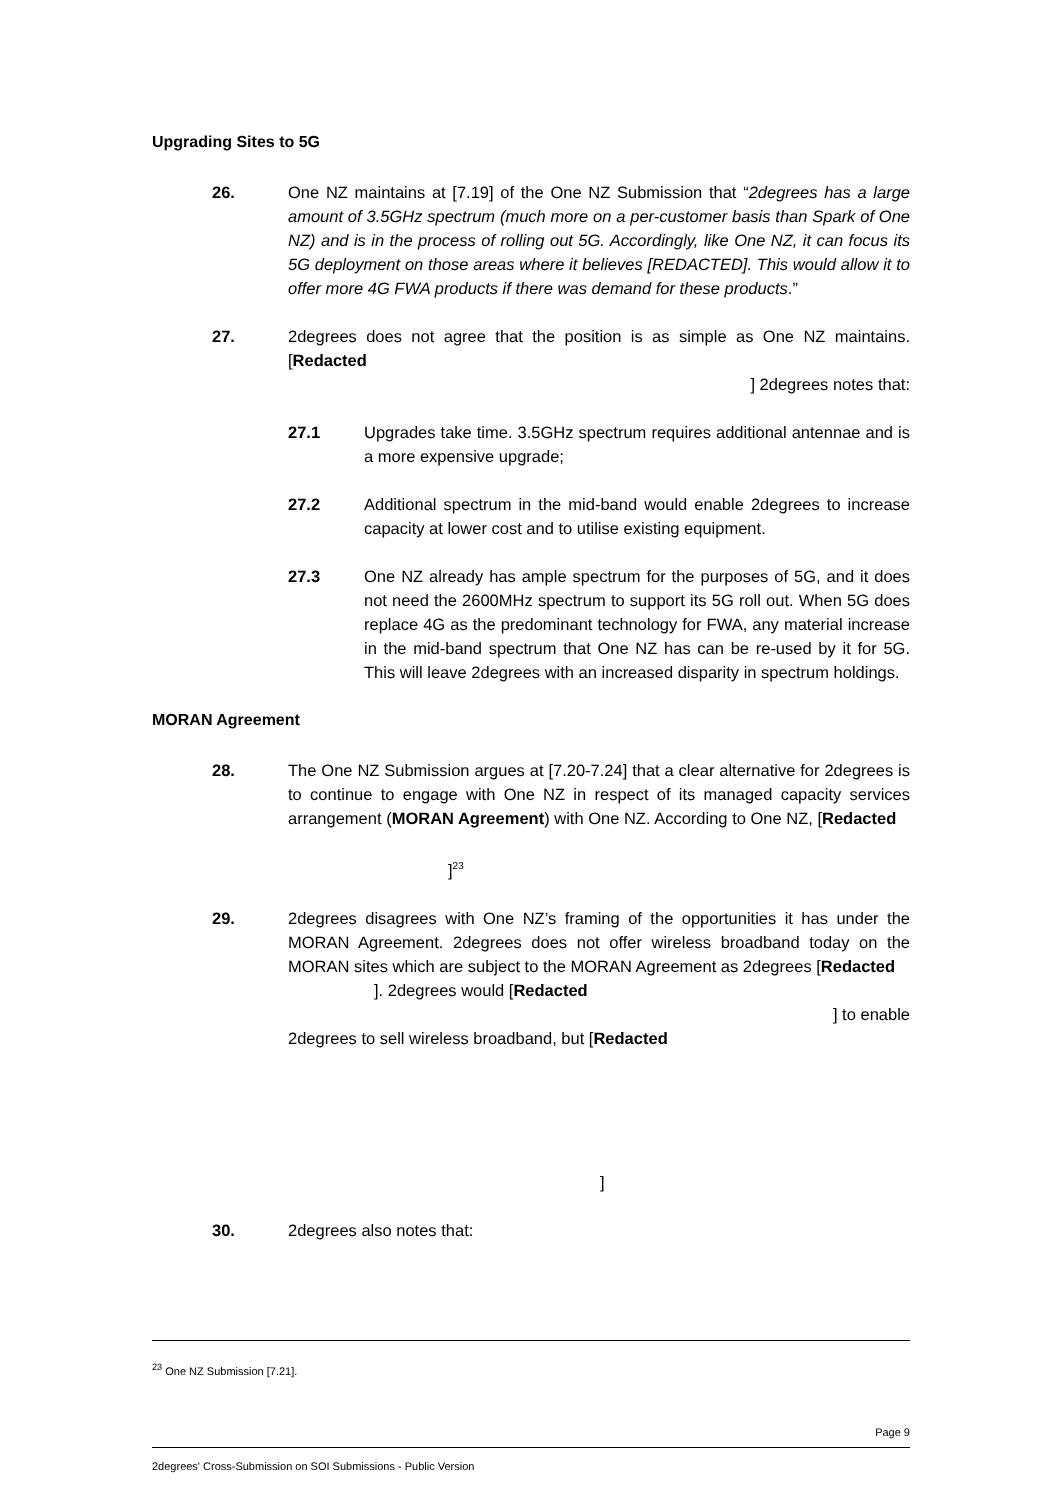Upgrading Sites to 5G
26. One NZ maintains at [7.19] of the One NZ Submission that “2degrees has a large amount of 3.5GHz spectrum (much more on a per-customer basis than Spark of One NZ) and is in the process of rolling out 5G. Accordingly, like One NZ, it can focus its 5G deployment on those areas where it believes [REDACTED]. This would allow it to offer more 4G FWA products if there was demand for these products.”
27. 2degrees does not agree that the position is as simple as One NZ maintains. [Redacted
] 2degrees notes that:
27.1 Upgrades take time. 3.5GHz spectrum requires additional antennae and is a more expensive upgrade;
27.2 Additional spectrum in the mid-band would enable 2degrees to increase capacity at lower cost and to utilise existing equipment.
27.3 One NZ already has ample spectrum for the purposes of 5G, and it does not need the 2600MHz spectrum to support its 5G roll out. When 5G does replace 4G as the predominant technology for FWA, any material increase in the mid-band spectrum that One NZ has can be re-used by it for 5G. This will leave 2degrees with an increased disparity in spectrum holdings.
MORAN Agreement
28. The One NZ Submission argues at [7.20-7.24] that a clear alternative for 2degrees is to continue to engage with One NZ in respect of its managed capacity services arrangement (MORAN Agreement) with One NZ. According to One NZ, [Redacted
]<sup>23</sup>
29. 2degrees disagrees with One NZ’s framing of the opportunities it has under the MORAN Agreement. 2degrees does not offer wireless broadband today on the MORAN sites which are subject to the MORAN Agreement as 2degrees [Redacted
]. 2degrees would [Redacted
] to enable
2degrees to sell wireless broadband, but [Redacted
]
30. 2degrees also notes that:
<sup>23</sup> One NZ Submission [7.21].
Page 9
2degrees' Cross-Submission on SOI Submissions - Public Version